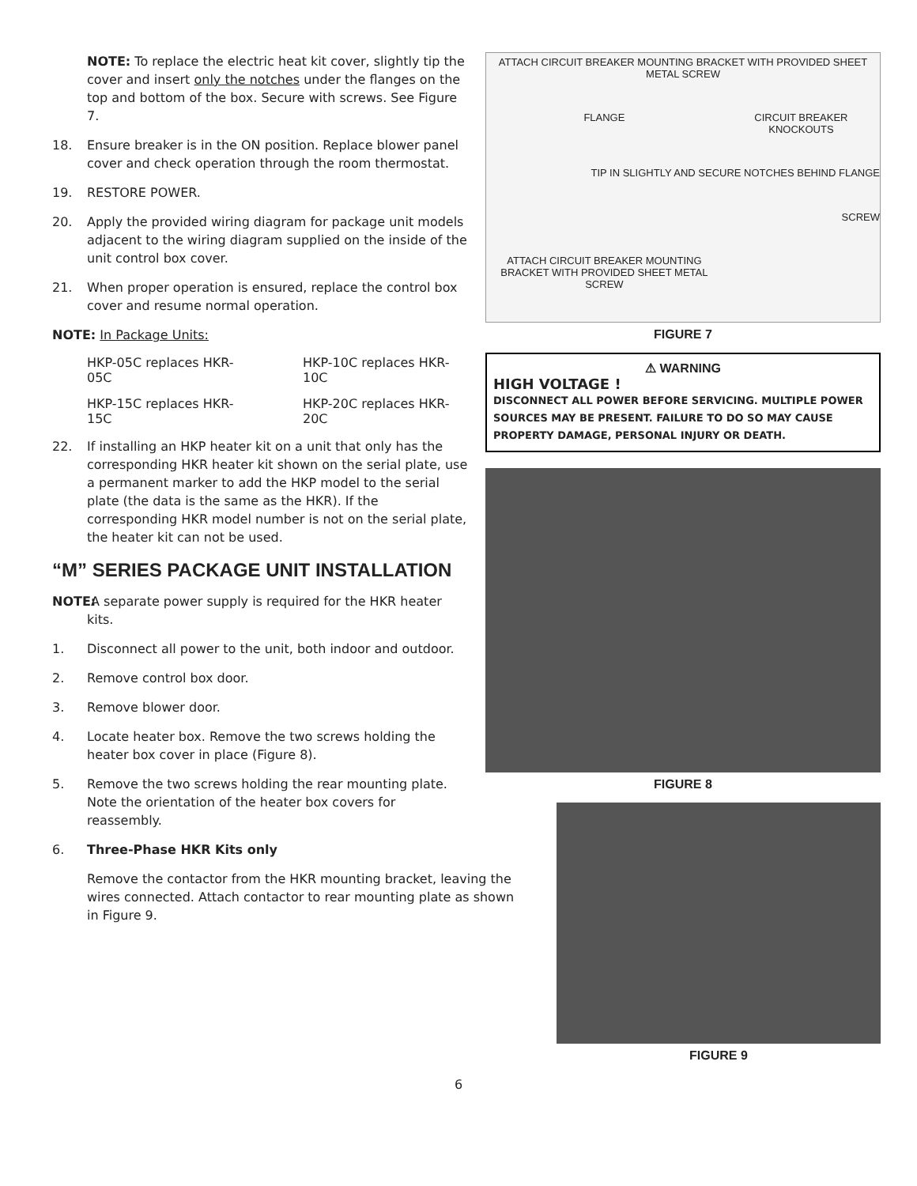NOTE: To replace the electric heat kit cover, slightly tip the cover and insert only the notches under the flanges on the top and bottom of the box. Secure with screws. See Figure 7.
18. Ensure breaker is in the ON position. Replace blower panel cover and check operation through the room thermostat.
19. RESTORE POWER.
20. Apply the provided wiring diagram for package unit models adjacent to the wiring diagram supplied on the inside of the unit control box cover.
21. When proper operation is ensured, replace the control box cover and resume normal operation.
NOTE: In Package Units:
HKP-05C replaces HKR-05C HKP-10C replaces HKR-10C
HKP-15C replaces HKR-15C HKP-20C replaces HKR-20C
22. If installing an HKP heater kit on a unit that only has the corresponding HKR heater kit shown on the serial plate, use a permanent marker to add the HKP model to the serial plate (the data is the same as the HKR). If the corresponding HKR model number is not on the serial plate, the heater kit can not be used.
“M” SERIES PACKAGE UNIT INSTALLATION
NOTE: A separate power supply is required for the HKR heater kits.
1. Disconnect all power to the unit, both indoor and outdoor.
2. Remove control box door.
3. Remove blower door.
4. Locate heater box. Remove the two screws holding the heater box cover in place (Figure 8).
5. Remove the two screws holding the rear mounting plate. Note the orientation of the heater box covers for reassembly.
6. Three-Phase HKR Kits only
Remove the contactor from the HKR mounting bracket, leaving the wires connected. Attach contactor to rear mounting plate as shown in Figure 9.
ATTACH CIRCUIT BREAKER MOUNTING BRACKET WITH PROVIDED SHEET METAL SCREW
FLANGE
CIRCUIT BREAKER KNOCKOUTS
TIP IN SLIGHTLY AND SECURE NOTCHES BEHIND FLANGE
SCREW
ATTACH CIRCUIT BREAKER MOUNTING BRACKET WITH PROVIDED SHEET METAL SCREW
FIGURE 7
⚠ WARNING
HIGH VOLTAGE !
DISCONNECT ALL POWER BEFORE SERVICING. MULTIPLE POWER SOURCES MAY BE PRESENT. FAILURE TO DO SO MAY CAUSE PROPERTY DAMAGE, PERSONAL INJURY OR DEATH.
FIGURE 8
FIGURE 9
6